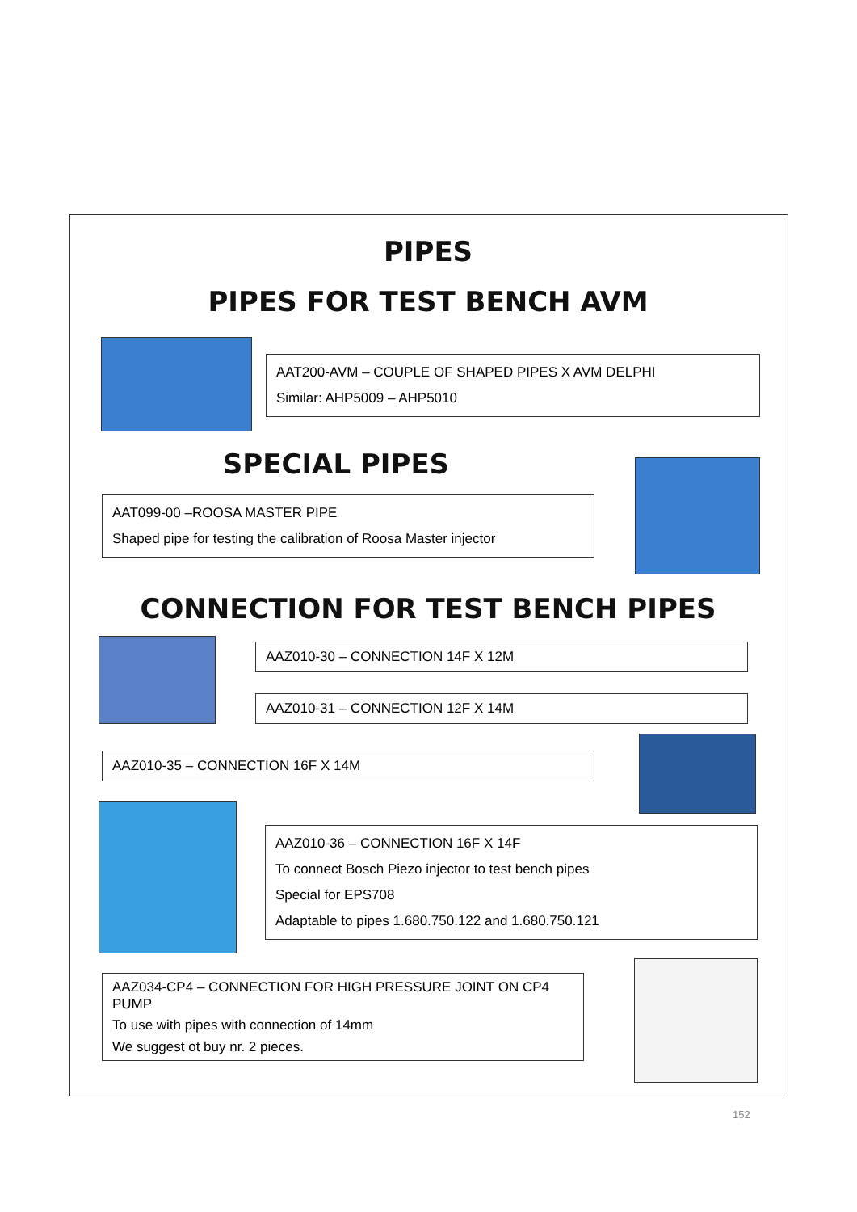PIPES
PIPES FOR TEST BENCH AVM
AAT200-AVM – COUPLE OF SHAPED PIPES X AVM DELPHI
Similar: AHP5009 – AHP5010
SPECIAL PIPES
AAT099-00 –ROOSA MASTER PIPE
Shaped pipe for testing the calibration of Roosa Master injector
CONNECTION FOR TEST BENCH PIPES
AAZ010-30 – CONNECTION 14F X 12M
AAZ010-31 – CONNECTION 12F X 14M
AAZ010-35 – CONNECTION 16F X 14M
AAZ010-36 – CONNECTION 16F X 14F
To connect Bosch Piezo injector to test bench pipes
Special for EPS708
Adaptable to pipes 1.680.750.122 and 1.680.750.121
AAZ034-CP4 – CONNECTION FOR HIGH PRESSURE JOINT ON CP4 PUMP
To use with pipes with connection of 14mm
We suggest ot buy nr. 2 pieces.
152